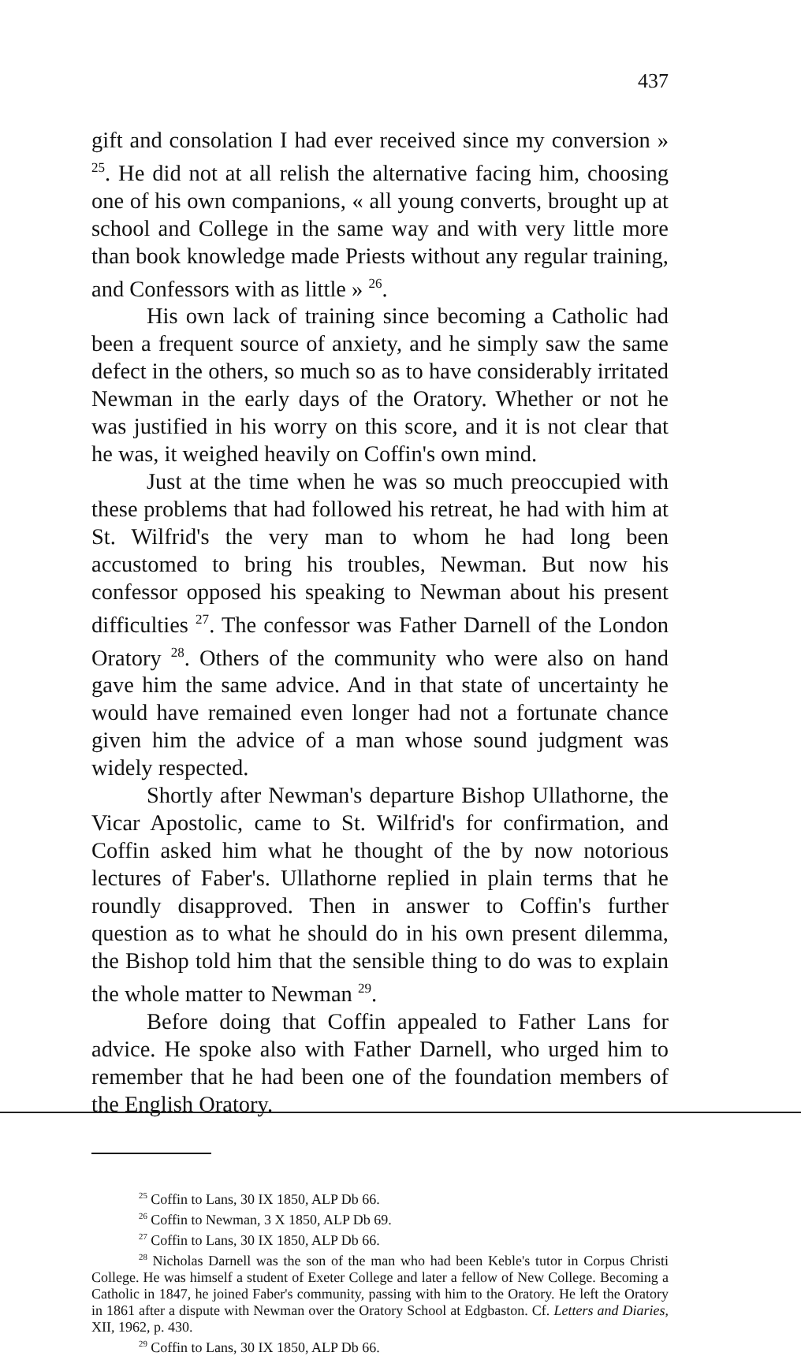437
gift and consolation I had ever received since my conversion » <sup>25</sup>. He did not at all relish the alternative facing him, choosing one of his own companions, « all young converts, brought up at school and College in the same way and with very little more than book knowledge made Priests without any regular training, and Confessors with as little » <sup>26</sup>.
His own lack of training since becoming a Catholic had been a frequent source of anxiety, and he simply saw the same defect in the others, so much so as to have considerably irritated Newman in the early days of the Oratory. Whether or not he was justified in his worry on this score, and it is not clear that he was, it weighed heavily on Coffin's own mind.
Just at the time when he was so much preoccupied with these problems that had followed his retreat, he had with him at St. Wilfrid's the very man to whom he had long been accustomed to bring his troubles, Newman. But now his confessor opposed his speaking to Newman about his present difficulties <sup>27</sup>. The confessor was Father Darnell of the London Oratory <sup>28</sup>. Others of the community who were also on hand gave him the same advice. And in that state of uncertainty he would have remained even longer had not a fortunate chance given him the advice of a man whose sound judgment was widely respected.
Shortly after Newman's departure Bishop Ullathorne, the Vicar Apostolic, came to St. Wilfrid's for confirmation, and Coffin asked him what he thought of the by now notorious lectures of Faber's. Ullathorne replied in plain terms that he roundly disapproved. Then in answer to Coffin's further question as to what he should do in his own present dilemma, the Bishop told him that the sensible thing to do was to explain the whole matter to Newman <sup>29</sup>.
Before doing that Coffin appealed to Father Lans for advice. He spoke also with Father Darnell, who urged him to remember that he had been one of the foundation members of the English Oratory.
<sup>25</sup> Coffin to Lans, 30 IX 1850, ALP Db 66.
<sup>26</sup> Coffin to Newman, 3 X 1850, ALP Db 69.
<sup>27</sup> Coffin to Lans, 30 IX 1850, ALP Db 66.
<sup>28</sup> Nicholas Darnell was the son of the man who had been Keble's tutor in Corpus Christi College. He was himself a student of Exeter College and later a fellow of New College. Becoming a Catholic in 1847, he joined Faber's community, passing with him to the Oratory. He left the Oratory in 1861 after a dispute with Newman over the Oratory School at Edgbaston. Cf. Letters and Diaries, XII, 1962, p. 430.
<sup>29</sup> Coffin to Lans, 30 IX 1850, ALP Db 66.